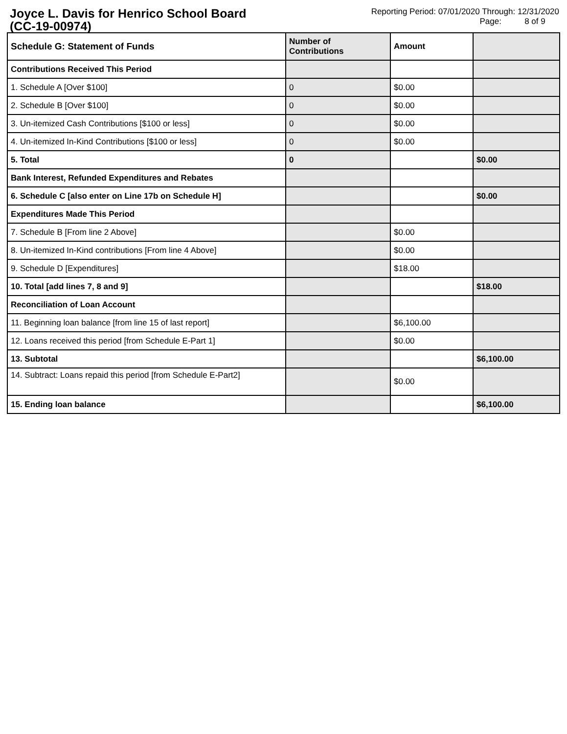Joyce L. Davis for Henrico School Board
(CC-19-00974)
Reporting Period: 07/01/2020 Through: 12/31/2020
Page: 8 of 9
| Schedule G: Statement of Funds | Number of Contributions | Amount | |
| --- | --- | --- | --- |
| Contributions Received This Period | | | |
| 1. Schedule A [Over $100] | 0 | $0.00 | |
| 2. Schedule B [Over $100] | 0 | $0.00 | |
| 3. Un-itemized Cash Contributions [$100 or less] | 0 | $0.00 | |
| 4. Un-itemized In-Kind Contributions [$100 or less] | 0 | $0.00 | |
| 5. Total | 0 | | $0.00 |
| Bank Interest, Refunded Expenditures and Rebates | | | |
| 6. Schedule C [also enter on Line 17b on Schedule H] | | | $0.00 |
| Expenditures Made This Period | | | |
| 7. Schedule B [From line 2 Above] | | $0.00 | |
| 8. Un-itemized In-Kind contributions [From line 4 Above] | | $0.00 | |
| 9. Schedule D [Expenditures] | | $18.00 | |
| 10. Total [add lines 7, 8 and 9] | | | $18.00 |
| Reconciliation of Loan Account | | | |
| 11. Beginning loan balance [from line 15 of last report] | | $6,100.00 | |
| 12. Loans received this period [from Schedule E-Part 1] | | $0.00 | |
| 13. Subtotal | | | $6,100.00 |
| 14. Subtract: Loans repaid this period [from Schedule E-Part2] | | $0.00 | |
| 15. Ending loan balance | | | $6,100.00 |